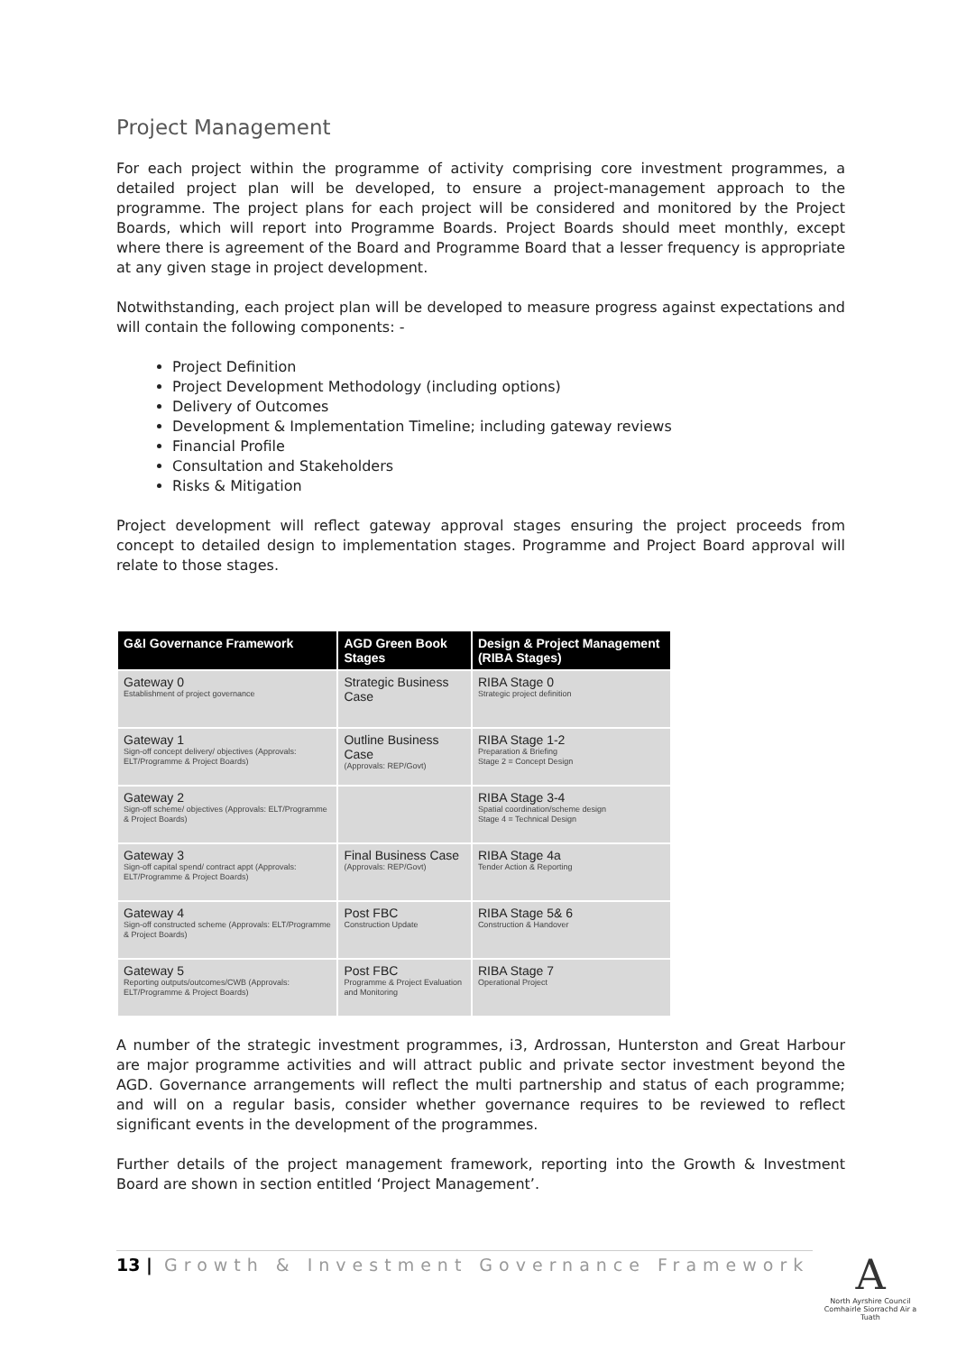Project Management
For each project within the programme of activity comprising core investment programmes, a detailed project plan will be developed, to ensure a project-management approach to the programme. The project plans for each project will be considered and monitored by the Project Boards, which will report into Programme Boards. Project Boards should meet monthly, except where there is agreement of the Board and Programme Board that a lesser frequency is appropriate at any given stage in project development.
Notwithstanding, each project plan will be developed to measure progress against expectations and will contain the following components: -
Project Definition
Project Development Methodology (including options)
Delivery of Outcomes
Development & Implementation Timeline; including gateway reviews
Financial Profile
Consultation and Stakeholders
Risks & Mitigation
Project development will reflect gateway approval stages ensuring the project proceeds from concept to detailed design to implementation stages. Programme and Project Board approval will relate to those stages.
| G&I Governance Framework | AGD Green Book Stages | Design & Project Management (RIBA Stages) |
| --- | --- | --- |
| Gateway 0 Establishment of project governance | Strategic Business Case | RIBA Stage 0 Strategic project definition |
| Gateway 1 Sign-off concept delivery/ objectives (Approvals: ELT/Programme & Project Boards) | Outline Business Case (Approvals: REP/Govt) | RIBA Stage 1-2 Preparation & Briefing Stage 2 = Concept Design |
| Gateway 2 Sign-off scheme/ objectives (Approvals: ELT/Programme & Project Boards) | | RIBA Stage 3-4 Spatial coordination/scheme design Stage 4 = Technical Design |
| Gateway 3 Sign-off capital spend/ contract appt (Approvals: ELT/Programme & Project Boards) | Final Business Case (Approvals: REP/Govt) | RIBA Stage 4a Tender Action & Reporting |
| Gateway 4 Sign-off constructed scheme (Approvals: ELT/Programme & Project Boards) | Post FBC Construction Update | RIBA Stage 5& 6 Construction & Handover |
| Gateway 5 Reporting outputs/outcomes/CWB (Approvals: ELT/Programme & Project Boards) | Post FBC Programme & Project Evaluation and Monitoring | RIBA Stage 7 Operational Project |
A number of the strategic investment programmes, i3, Ardrossan, Hunterston and Great Harbour are major programme activities and will attract public and private sector investment beyond the AGD. Governance arrangements will reflect the multi partnership and status of each programme; and will on a regular basis, consider whether governance requires to be reviewed to reflect significant events in the development of the programmes.
Further details of the project management framework, reporting into the Growth & Investment Board are shown in section entitled ‘Project Management’.
13 | Growth & Investment Governance Framework
A
North Ayrshire Council
Comhairle Siorrachd Air a Tuath